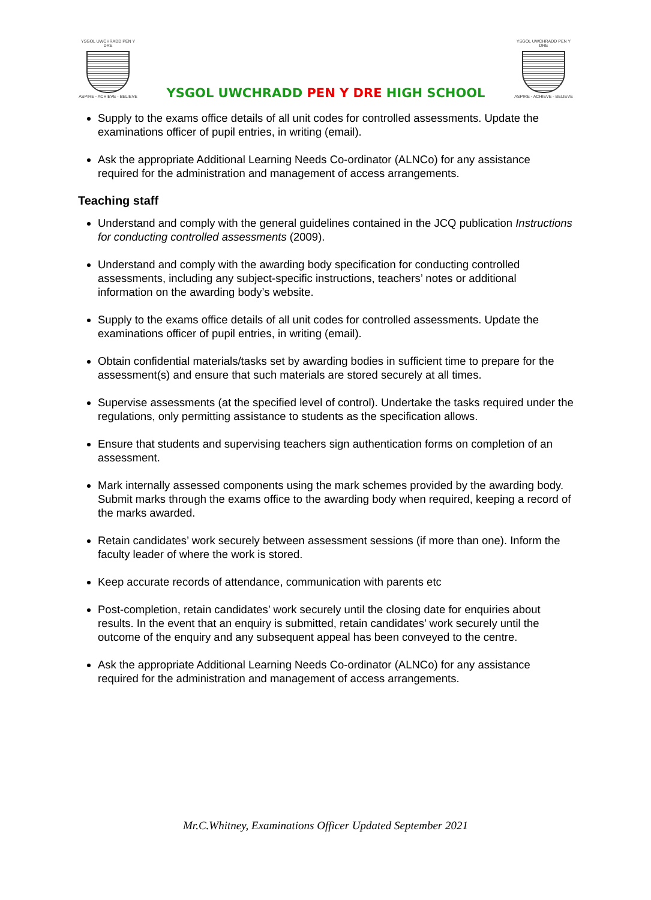YSGOL UWCHRADD PEN Y DRE
ASPIRE - ACHIEVE - BELIEVE
YSGOL UWCHRADD PEN Y DRE HIGH SCHOOL
YSGOL UWCHRADD PEN Y DRE
ASPIRE - ACHIEVE - BELIEVE
Supply to the exams office details of all unit codes for controlled assessments. Update the examinations officer of pupil entries, in writing (email).
Ask the appropriate Additional Learning Needs Co-ordinator (ALNCo) for any assistance required for the administration and management of access arrangements.
Teaching staff
Understand and comply with the general guidelines contained in the JCQ publication Instructions for conducting controlled assessments (2009).
Understand and comply with the awarding body specification for conducting controlled assessments, including any subject-specific instructions, teachers’ notes or additional information on the awarding body’s website.
Supply to the exams office details of all unit codes for controlled assessments. Update the examinations officer of pupil entries, in writing (email).
Obtain confidential materials/tasks set by awarding bodies in sufficient time to prepare for the assessment(s) and ensure that such materials are stored securely at all times.
Supervise assessments (at the specified level of control). Undertake the tasks required under the regulations, only permitting assistance to students as the specification allows.
Ensure that students and supervising teachers sign authentication forms on completion of an assessment.
Mark internally assessed components using the mark schemes provided by the awarding body. Submit marks through the exams office to the awarding body when required, keeping a record of the marks awarded.
Retain candidates’ work securely between assessment sessions (if more than one). Inform the faculty leader of where the work is stored.
Keep accurate records of attendance, communication with parents etc
Post-completion, retain candidates’ work securely until the closing date for enquiries about results. In the event that an enquiry is submitted, retain candidates’ work securely until the outcome of the enquiry and any subsequent appeal has been conveyed to the centre.
Ask the appropriate Additional Learning Needs Co-ordinator (ALNCo) for any assistance required for the administration and management of access arrangements.
Mr.C.Whitney, Examinations Officer Updated September 2021